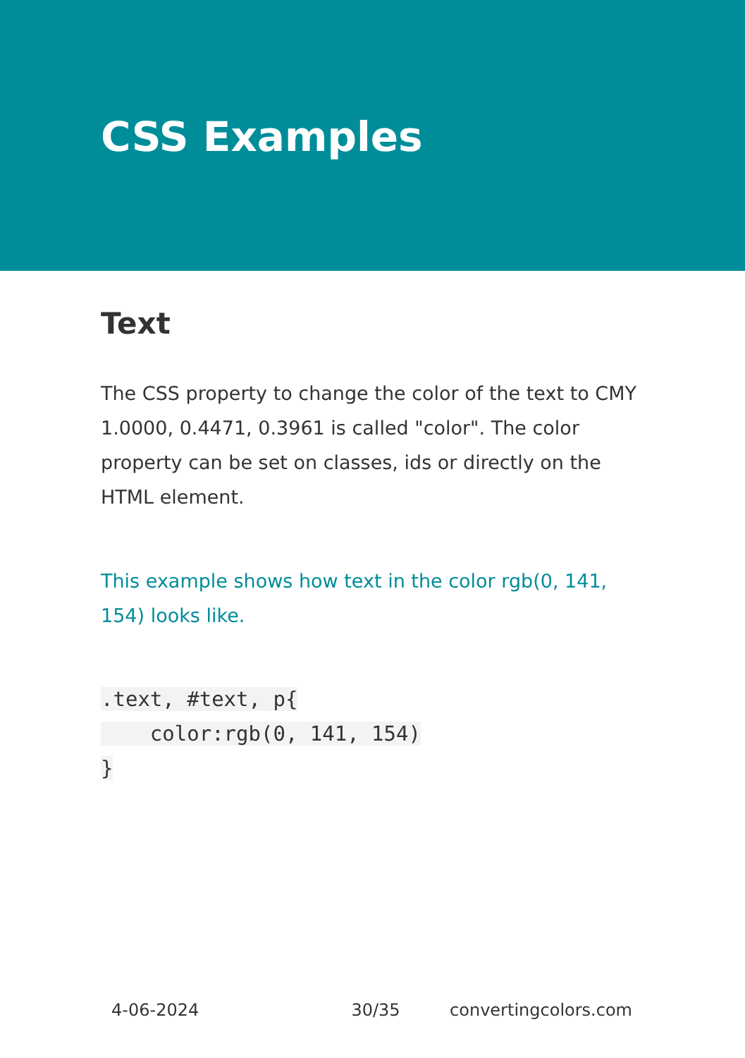CSS Examples
Text
The CSS property to change the color of the text to CMY 1.0000, 0.4471, 0.3961 is called "color". The color property can be set on classes, ids or directly on the HTML element.
This example shows how text in the color rgb(0, 141, 154) looks like.
.text, #text, p{
    color:rgb(0, 141, 154)
}
4-06-2024 30/35 convertingcolors.com